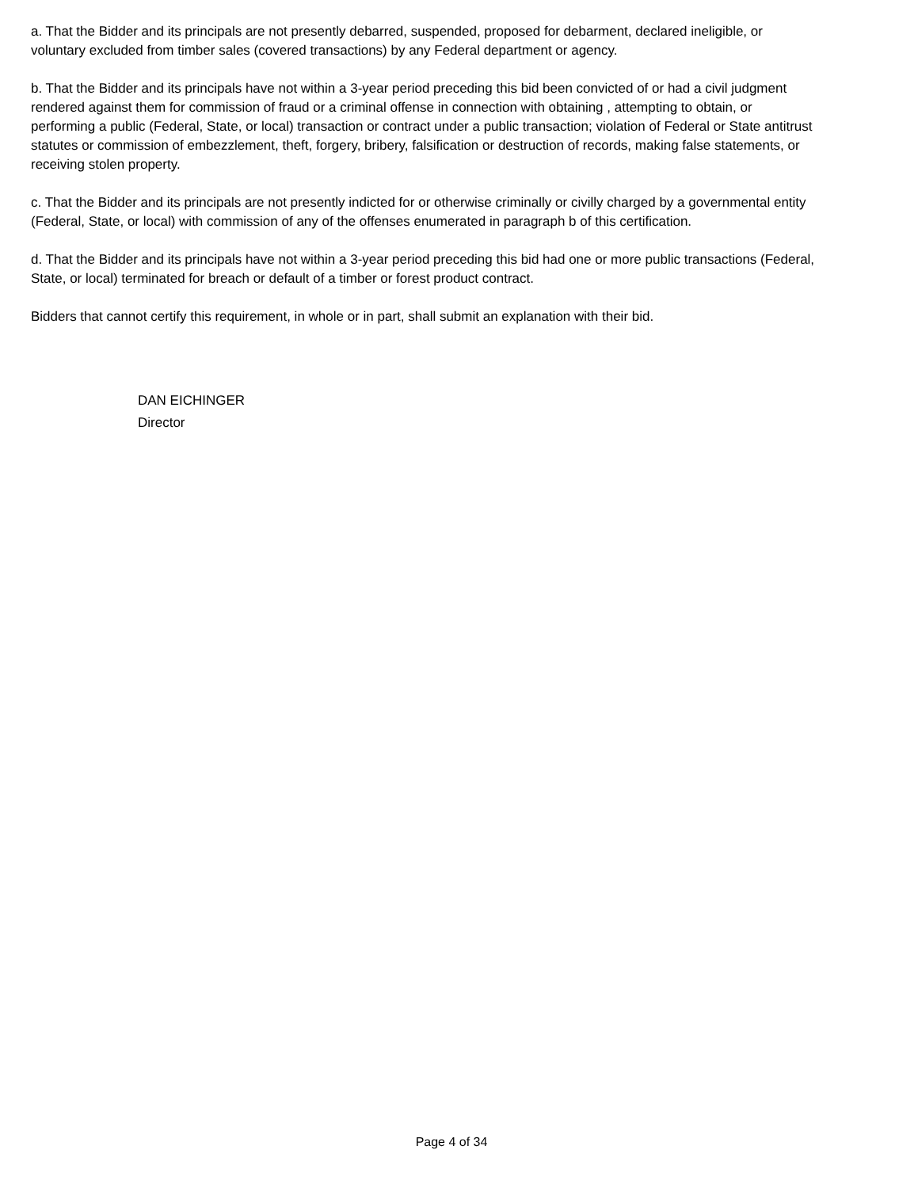a. That the Bidder and its principals are not presently debarred, suspended, proposed for debarment, declared ineligible, or voluntary excluded from timber sales (covered transactions) by any Federal department or agency.
b. That the Bidder and its principals have not within a 3-year period preceding this bid been convicted of or had a civil judgment rendered against them for commission of fraud or a criminal offense in connection with obtaining , attempting to obtain, or performing a public (Federal, State, or local) transaction or contract under a public transaction; violation of Federal or State antitrust statutes or commission of embezzlement, theft, forgery, bribery, falsification or destruction of records, making false statements, or receiving stolen property.
c. That the Bidder and its principals are not presently indicted for or otherwise criminally or civilly charged by a governmental entity (Federal, State, or local) with commission of any of the offenses enumerated in paragraph b of this certification.
d. That the Bidder and its principals have not within a 3-year period preceding this bid had one or more public transactions (Federal, State, or local) terminated for breach or default of a timber or forest product contract.
Bidders that cannot certify this requirement, in whole or in part, shall submit an explanation with their bid.
DAN EICHINGER
Director
Page 4 of 34